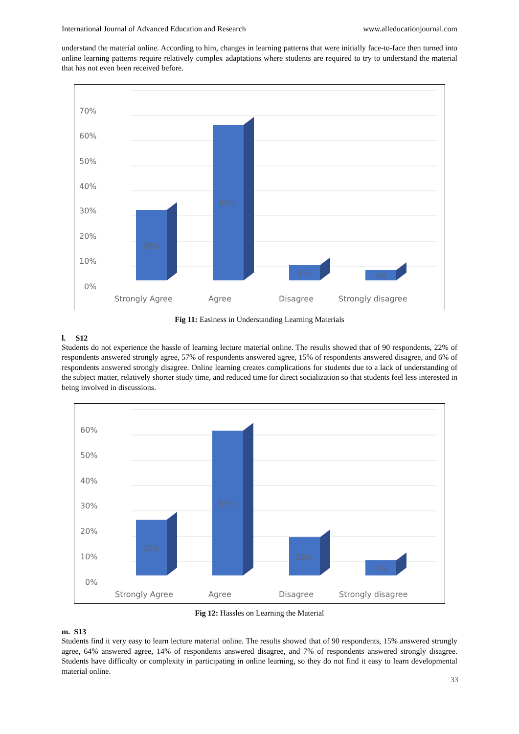International Journal of Advanced Education and Research www.alleducationjournal.com
understand the material online. According to him, changes in learning patterns that were initially face-to-face then turned into online learning patterns require relatively complex adaptations where students are required to try to understand the material that has not even been received before.
70%
60%
50%
40%
30%
20%
10%
0%
28%
62%
6%
4%
Strongly Agree
Agree
Disagree
Strongly disagree
Fig 11: Easiness in Understanding Learning Materials
l. S12
Students do not experience the hassle of learning lecture material online. The results showed that of 90 respondents, 22% of respondents answered strongly agree, 57% of respondents answered agree, 15% of respondents answered disagree, and 6% of respondents answered strongly disagree. Online learning creates complications for students due to a lack of understanding of the subject matter, relatively shorter study time, and reduced time for direct socialization so that students feel less interested in being involved in discussions.
60%
50%
40%
30%
20%
10%
0%
22%
57%
15%
6%
Strongly Agree
Agree
Disagree
Strongly disagree
Fig 12: Hassles on Learning the Material
m. S13
Students find it very easy to learn lecture material online. The results showed that of 90 respondents, 15% answered strongly agree, 64% answered agree, 14% of respondents answered disagree, and 7% of respondents answered strongly disagree. Students have difficulty or complexity in participating in online learning, so they do not find it easy to learn developmental material online.
33